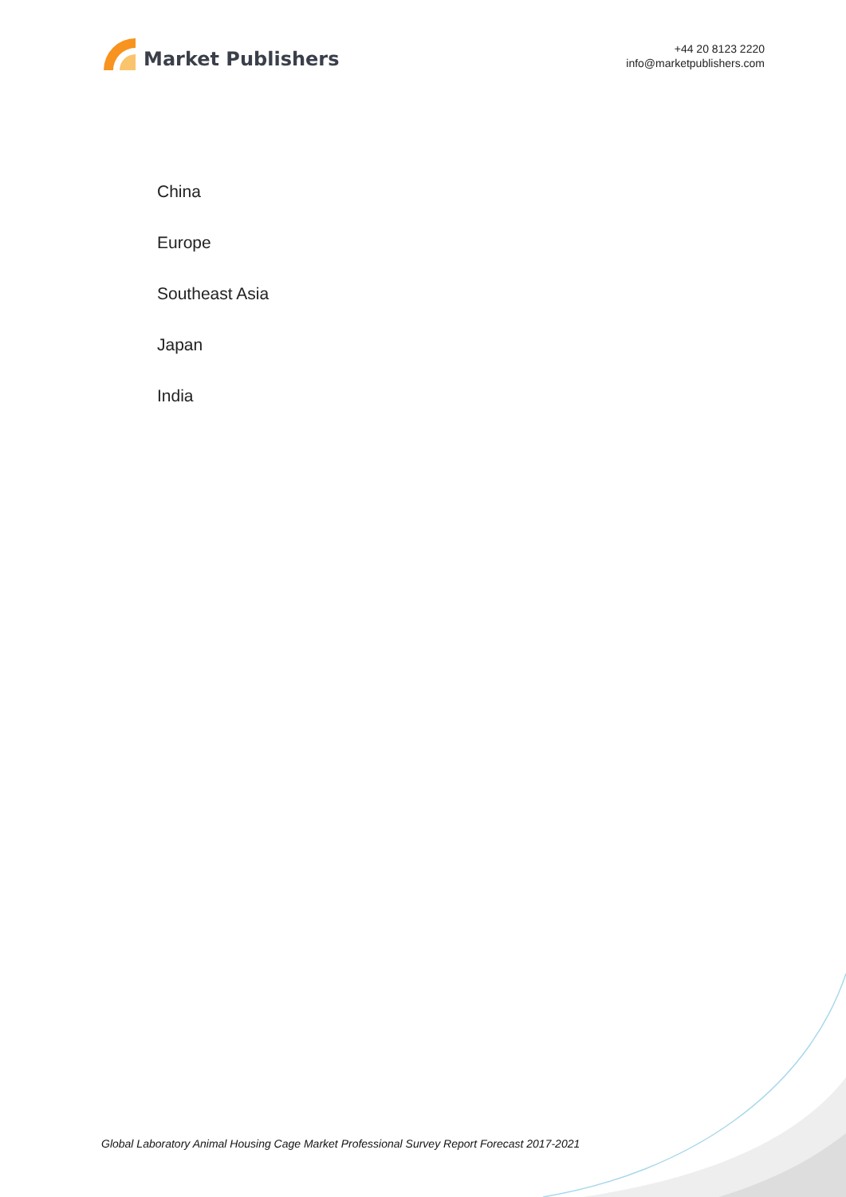Market Publishers
+44 20 8123 2220
info@marketpublishers.com
China
Europe
Southeast Asia
Japan
India
Global Laboratory Animal Housing Cage Market Professional Survey Report Forecast 2017-2021